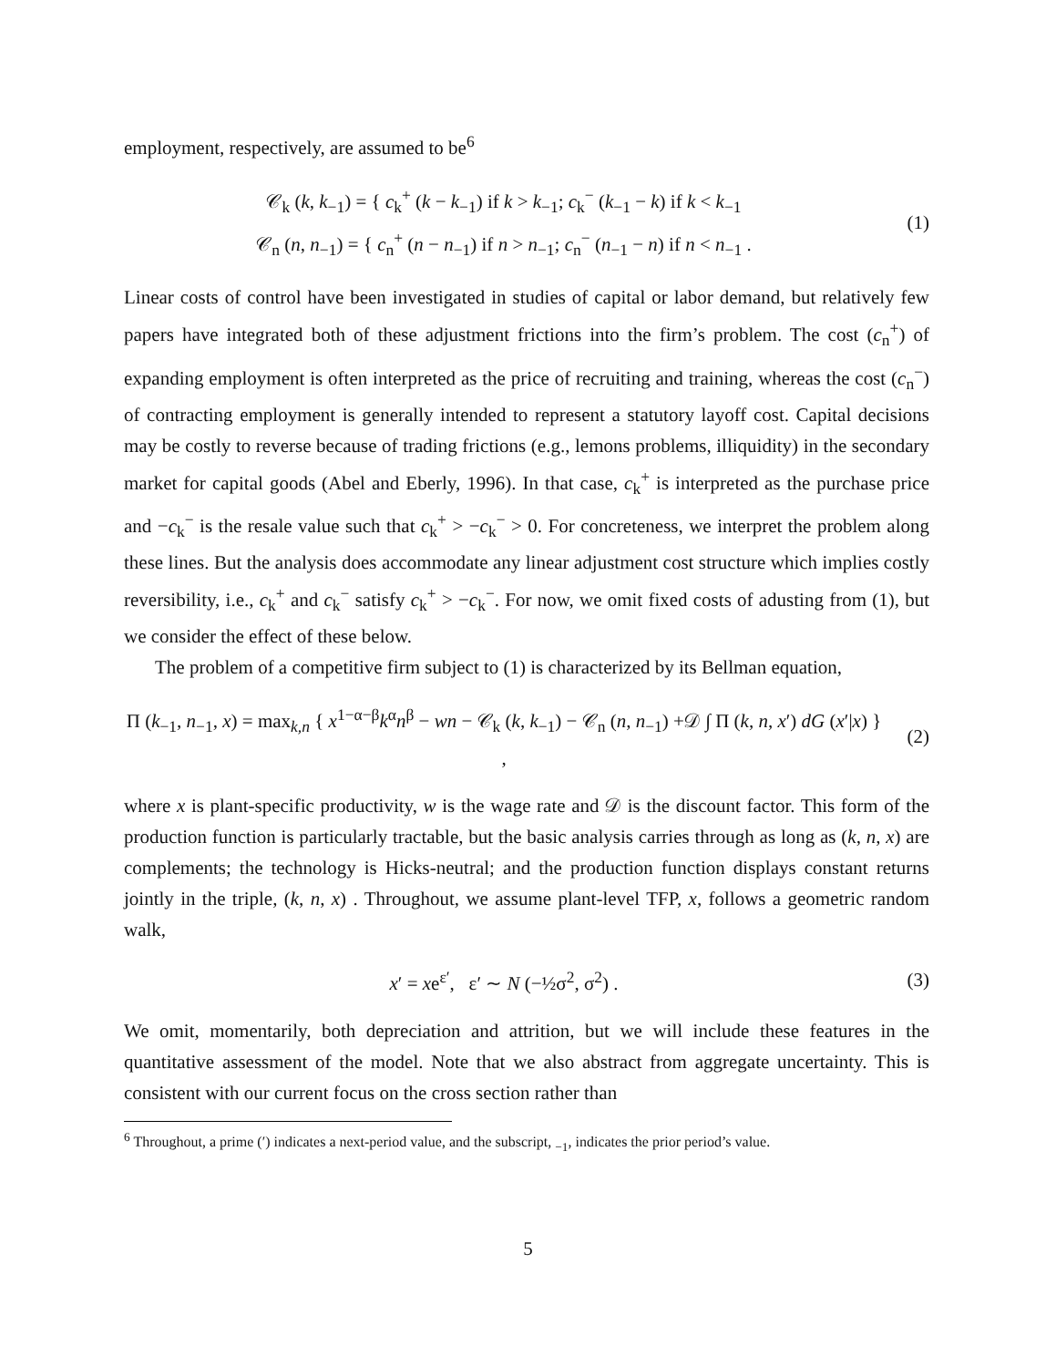employment, respectively, are assumed to be<sup>6</sup>
𝒞<sub>k</sub> (k, k<sub>−1</sub>) = { c<sub>k</sub><sup>+</sup> (k − k<sub>−1</sub>) if k > k<sub>−1</sub>; c<sub>k</sub><sup>−</sup> (k<sub>−1</sub> − k) if k < k<sub>−1</sub>
𝒞<sub>n</sub> (n, n<sub>−1</sub>) = { c<sub>n</sub><sup>+</sup> (n − n<sub>−1</sub>) if n > n<sub>−1</sub>; c<sub>n</sub><sup>−</sup> (n<sub>−1</sub> − n) if n < n<sub>−1</sub> .
(1)
Linear costs of control have been investigated in studies of capital or labor demand, but relatively few papers have integrated both of these adjustment frictions into the firm’s problem. The cost (c<sub>n</sub><sup>+</sup>) of expanding employment is often interpreted as the price of recruiting and training, whereas the cost (c<sub>n</sub><sup>−</sup>) of contracting employment is generally intended to represent a statutory layoff cost. Capital decisions may be costly to reverse because of trading frictions (e.g., lemons problems, illiquidity) in the secondary market for capital goods (Abel and Eberly, 1996). In that case, c<sub>k</sub><sup>+</sup> is interpreted as the purchase price and −c<sub>k</sub><sup>−</sup> is the resale value such that c<sub>k</sub><sup>+</sup> > −c<sub>k</sub><sup>−</sup> > 0. For concreteness, we interpret the problem along these lines. But the analysis does accommodate any linear adjustment cost structure which implies costly reversibility, i.e., c<sub>k</sub><sup>+</sup> and c<sub>k</sub><sup>−</sup> satisfy c<sub>k</sub><sup>+</sup> > −c<sub>k</sub><sup>−</sup>. For now, we omit fixed costs of adusting from (1), but we consider the effect of these below.
The problem of a competitive firm subject to (1) is characterized by its Bellman equation,
Π (k<sub>−1</sub>, n<sub>−1</sub>, x) = max<sub>k,n</sub> { x<sup>1−α−β</sup>k<sup>α</sup>n<sup>β</sup> − wn − 𝒞<sub>k</sub> (k, k<sub>−1</sub>) − 𝒞<sub>n</sub> (n, n<sub>−1</sub>) +𝒟 ∫ Π (k, n, x′) dG (x′|x) } ,
(2)
where x is plant-specific productivity, w is the wage rate and 𝒟 is the discount factor. This form of the production function is particularly tractable, but the basic analysis carries through as long as (k, n, x) are complements; the technology is Hicks-neutral; and the production function displays constant returns jointly in the triple, (k, n, x) . Throughout, we assume plant-level TFP, x, follows a geometric random walk,
x′ = xe<sup>ε′</sup>, ε′ ∼ N (−½σ<sup>2</sup>, σ<sup>2</sup>) .
(3)
We omit, momentarily, both depreciation and attrition, but we will include these features in the quantitative assessment of the model. Note that we also abstract from aggregate uncertainty. This is consistent with our current focus on the cross section rather than
<sup>6</sup> Throughout, a prime (′) indicates a next-period value, and the subscript, <sub>−1</sub>, indicates the prior period’s value.
5